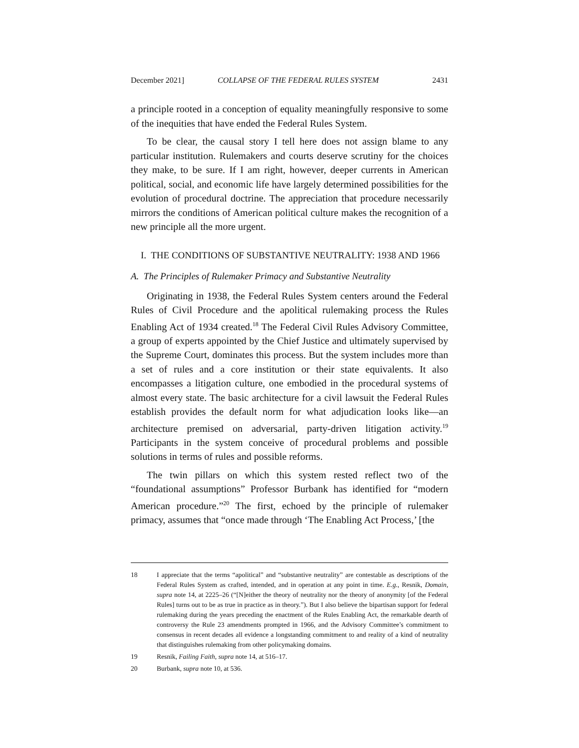December 2021] COLLAPSE OF THE FEDERAL RULES SYSTEM 2431
a principle rooted in a conception of equality meaningfully responsive to some of the inequities that have ended the Federal Rules System.
To be clear, the causal story I tell here does not assign blame to any particular institution. Rulemakers and courts deserve scrutiny for the choices they make, to be sure. If I am right, however, deeper currents in American political, social, and economic life have largely determined possibilities for the evolution of procedural doctrine. The appreciation that procedure necessarily mirrors the conditions of American political culture makes the recognition of a new principle all the more urgent.
I. THE CONDITIONS OF SUBSTANTIVE NEUTRALITY: 1938 AND 1966
A. The Principles of Rulemaker Primacy and Substantive Neutrality
Originating in 1938, the Federal Rules System centers around the Federal Rules of Civil Procedure and the apolitical rulemaking process the Rules Enabling Act of 1934 created.<sup>18</sup> The Federal Civil Rules Advisory Committee, a group of experts appointed by the Chief Justice and ultimately supervised by the Supreme Court, dominates this process. But the system includes more than a set of rules and a core institution or their state equivalents. It also encompasses a litigation culture, one embodied in the procedural systems of almost every state. The basic architecture for a civil lawsuit the Federal Rules establish provides the default norm for what adjudication looks like—an architecture premised on adversarial, party-driven litigation activity.<sup>19</sup> Participants in the system conceive of procedural problems and possible solutions in terms of rules and possible reforms.
The twin pillars on which this system rested reflect two of the “foundational assumptions” Professor Burbank has identified for “modern American procedure.”<sup>20</sup> The first, echoed by the principle of rulemaker primacy, assumes that “once made through ‘The Enabling Act Process,’ [the
18 I appreciate that the terms “apolitical” and “substantive neutrality” are contestable as descriptions of the Federal Rules System as crafted, intended, and in operation at any point in time. E.g., Resnik, Domain, supra note 14, at 2225–26 (“[N]either the theory of neutrality nor the theory of anonymity [of the Federal Rules] turns out to be as true in practice as in theory.”). But I also believe the bipartisan support for federal rulemaking during the years preceding the enactment of the Rules Enabling Act, the remarkable dearth of controversy the Rule 23 amendments prompted in 1966, and the Advisory Committee’s commitment to consensus in recent decades all evidence a longstanding commitment to and reality of a kind of neutrality that distinguishes rulemaking from other policymaking domains.
19 Resnik, Failing Faith, supra note 14, at 516–17.
20 Burbank, supra note 10, at 536.